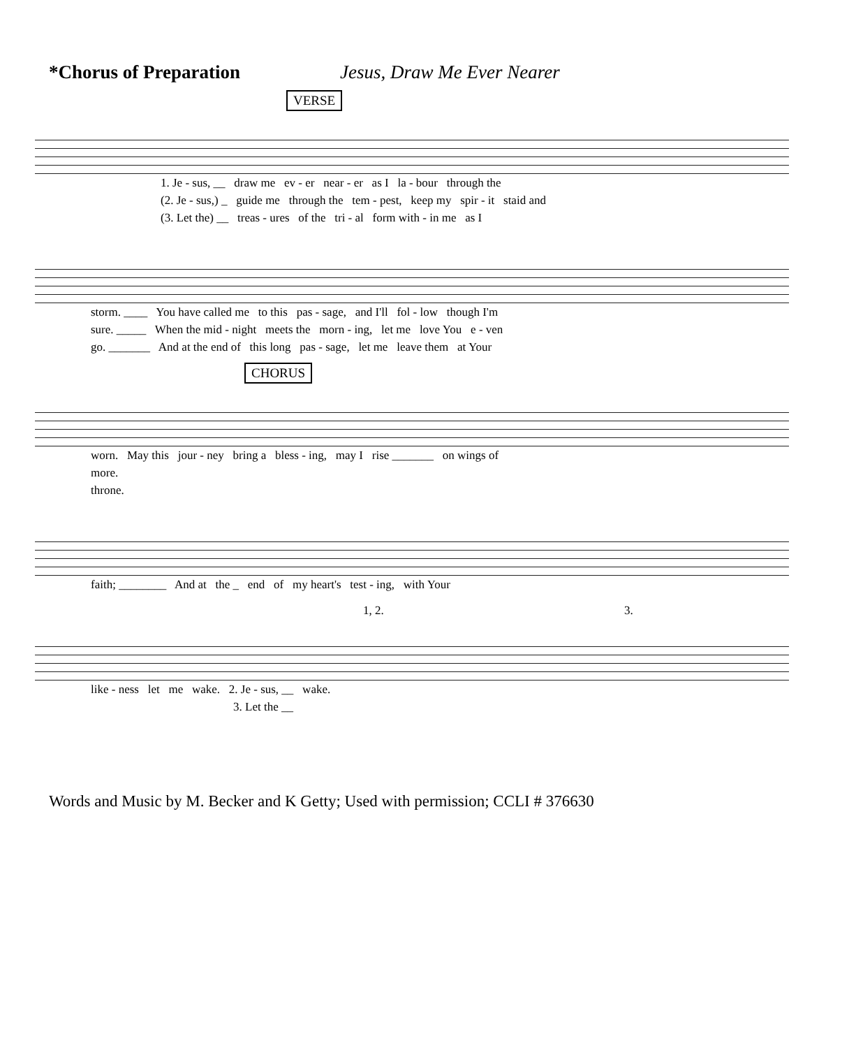*Chorus of Preparation Jesus, Draw Me Ever Nearer
VERSE
1. Je - sus, __ draw me ev - er near - er as I la - bour through the
(2. Je - sus,) _ guide me through the tem - pest, keep my spir - it staid and
(3. Let the) __ treas - ures of the tri - al form with - in me as I
storm. ____ You have called me to this pas - sage, and I'll fol - low though I'm
sure. _____ When the mid - night meets the morn - ing, let me love You e - ven
go. _______ And at the end of this long pas - sage, let me leave them at Your
CHORUS
worn. May this jour - ney bring a bless - ing, may I rise _______ on wings of
more.
throne.
faith; ________ And at the _ end of my heart's test - ing, with Your
1, 2. 3.
like - ness let me wake. 2. Je - sus, __ wake.
3. Let the __
Words and Music by M. Becker and K Getty; Used with permission; CCLI # 376630